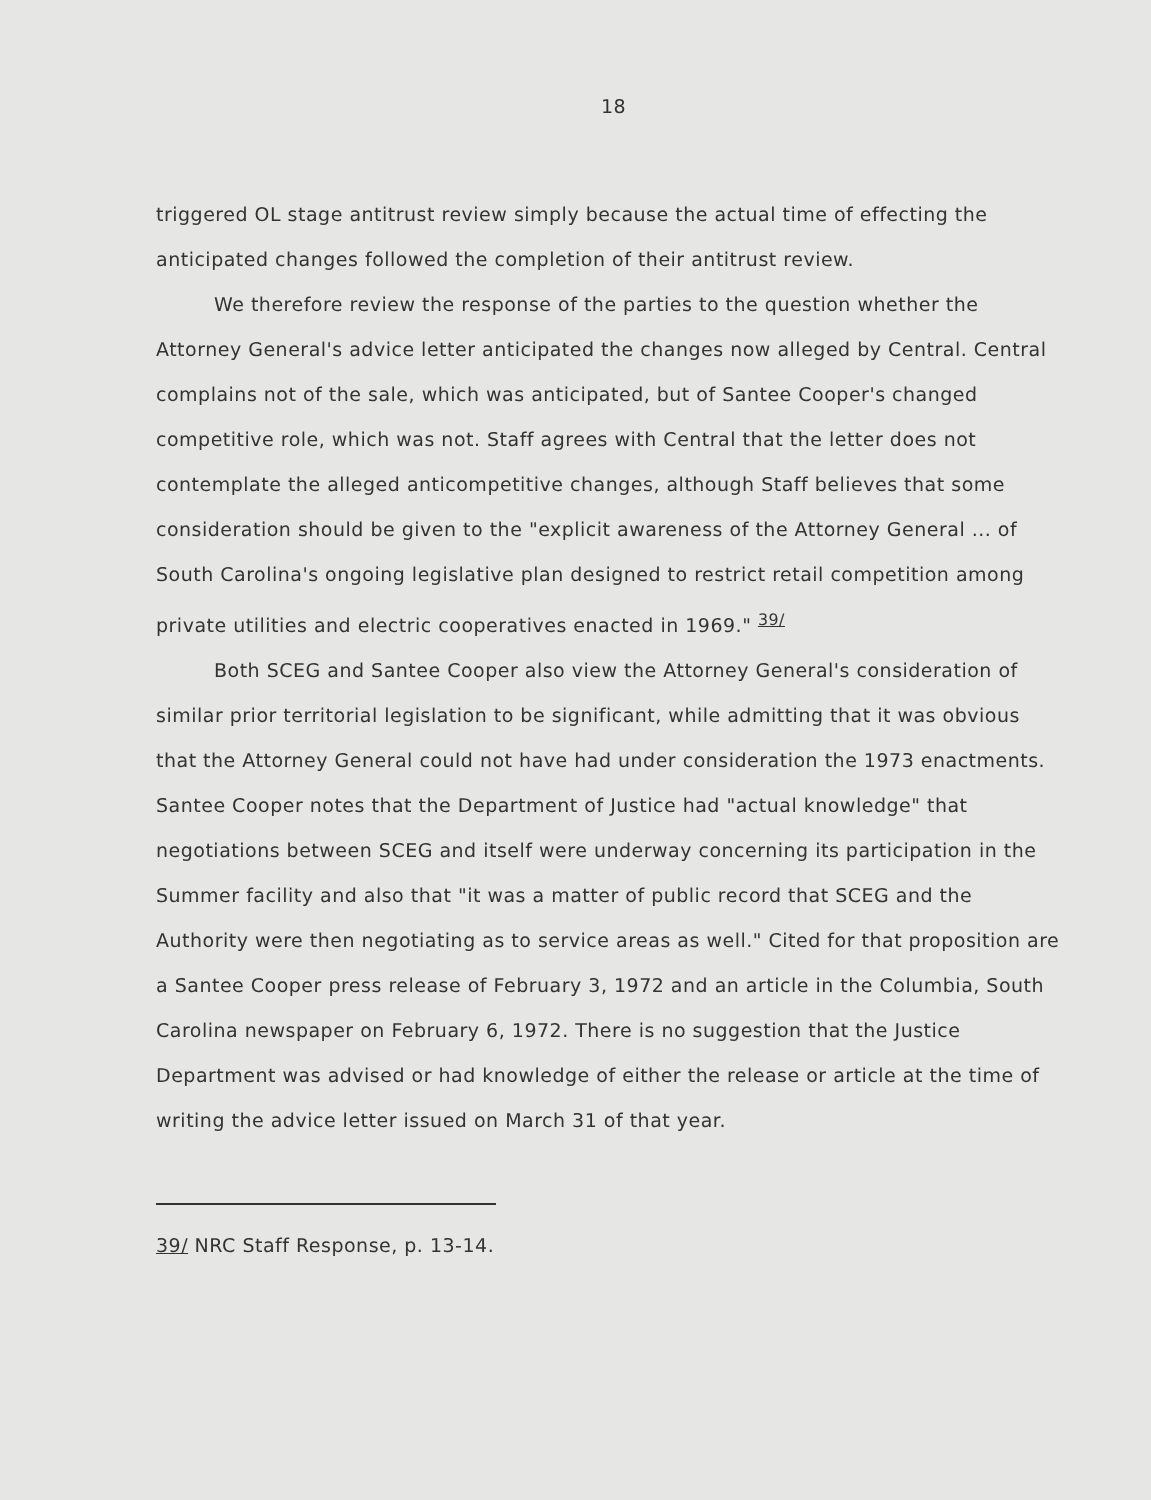18
triggered OL stage antitrust review simply because the actual time of effecting the anticipated changes followed the completion of their antitrust review.
We therefore review the response of the parties to the question whether the Attorney General's advice letter anticipated the changes now alleged by Central. Central complains not of the sale, which was anticipated, but of Santee Cooper's changed competitive role, which was not. Staff agrees with Central that the letter does not contemplate the alleged anticompetitive changes, although Staff believes that some consideration should be given to the "explicit awareness of the Attorney General ... of South Carolina's ongoing legislative plan designed to restrict retail competition among private utilities and electric cooperatives enacted in 1969." <sup>39/</sup>
Both SCEG and Santee Cooper also view the Attorney General's consideration of similar prior territorial legislation to be significant, while admitting that it was obvious that the Attorney General could not have had under consideration the 1973 enactments. Santee Cooper notes that the Department of Justice had "actual knowledge" that negotiations between SCEG and itself were underway concerning its participation in the Summer facility and also that "it was a matter of public record that SCEG and the Authority were then negotiating as to service areas as well." Cited for that proposition are a Santee Cooper press release of February 3, 1972 and an article in the Columbia, South Carolina newspaper on February 6, 1972. There is no suggestion that the Justice Department was advised or had knowledge of either the release or article at the time of writing the advice letter issued on March 31 of that year.
39/ NRC Staff Response, p. 13-14.